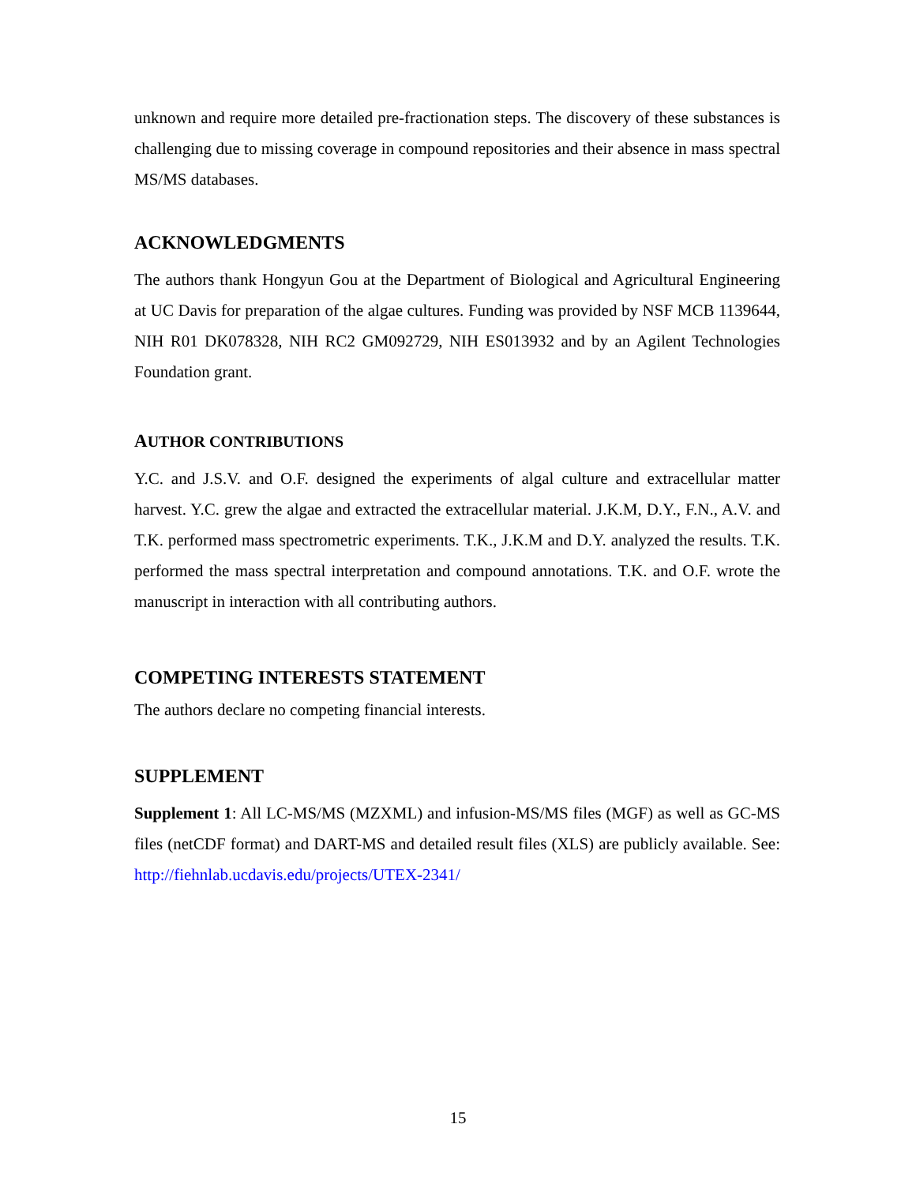unknown and require more detailed pre-fractionation steps. The discovery of these substances is challenging due to missing coverage in compound repositories and their absence in mass spectral MS/MS databases.
ACKNOWLEDGMENTS
The authors thank Hongyun Gou at the Department of Biological and Agricultural Engineering at UC Davis for preparation of the algae cultures. Funding was provided by NSF MCB 1139644, NIH R01 DK078328, NIH RC2 GM092729, NIH ES013932 and by an Agilent Technologies Foundation grant.
AUTHOR CONTRIBUTIONS
Y.C. and J.S.V. and O.F. designed the experiments of algal culture and extracellular matter harvest. Y.C. grew the algae and extracted the extracellular material. J.K.M, D.Y., F.N., A.V. and T.K. performed mass spectrometric experiments. T.K., J.K.M and D.Y. analyzed the results. T.K. performed the mass spectral interpretation and compound annotations. T.K. and O.F. wrote the manuscript in interaction with all contributing authors.
COMPETING INTERESTS STATEMENT
The authors declare no competing financial interests.
SUPPLEMENT
Supplement 1: All LC-MS/MS (MZXML) and infusion-MS/MS files (MGF) as well as GC-MS files (netCDF format) and DART-MS and detailed result files (XLS) are publicly available. See: http://fiehnlab.ucdavis.edu/projects/UTEX-2341/
15